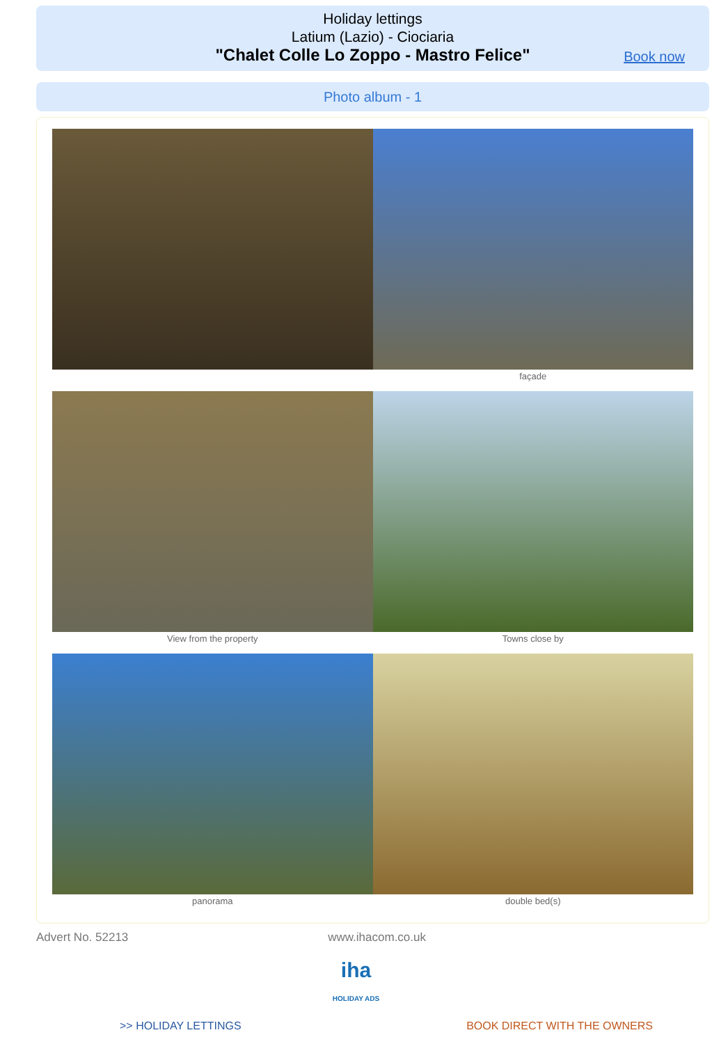Holiday lettings
Latium (Lazio) - Ciociaria
"Chalet Colle Lo Zoppo - Mastro Felice"
Book now
Photo album - 1
façade
View from the property Towns close by
panorama double bed(s)
Advert No. 52213 www.ihacom.co.uk
iha
HOLIDAY ADS
>> HOLIDAY LETTINGS BOOK DIRECT WITH THE OWNERS